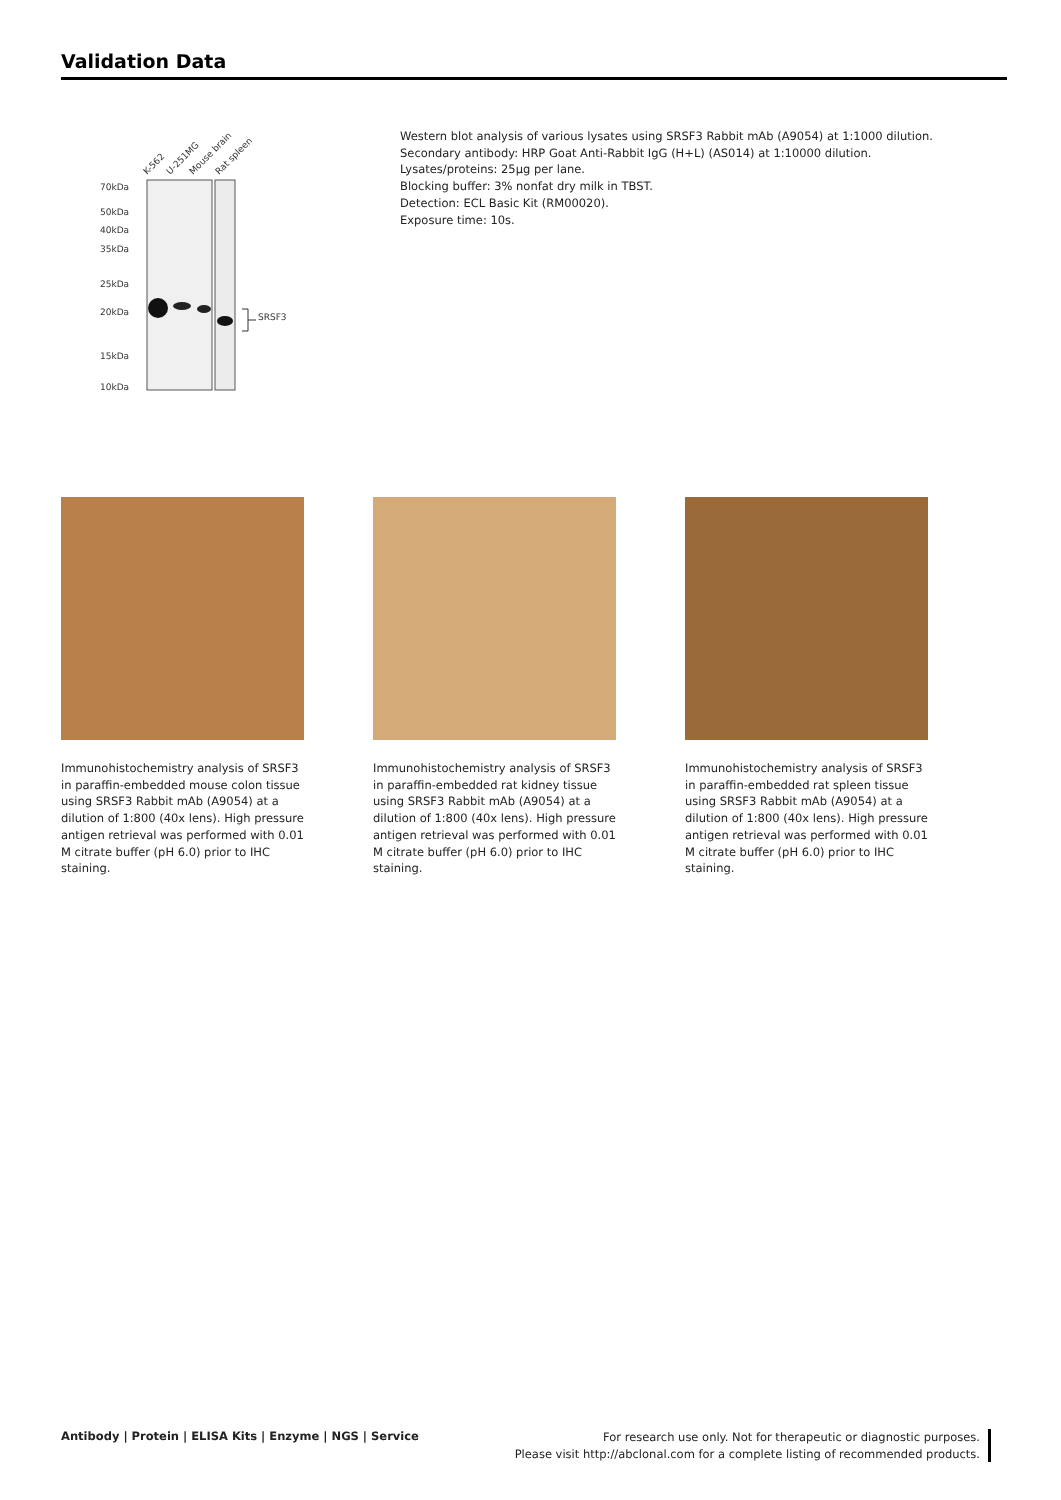Validation Data
K-562
U-251MG
Mouse brain
Rat spleen
70kDa
50kDa
40kDa
35kDa
25kDa
20kDa
15kDa
10kDa
SRSF3
Western blot analysis of various lysates using SRSF3 Rabbit mAb (A9054) at 1:1000 dilution.
Secondary antibody: HRP Goat Anti-Rabbit IgG (H+L) (AS014) at 1:10000 dilution.
Lysates/proteins: 25μg per lane.
Blocking buffer: 3% nonfat dry milk in TBST.
Detection: ECL Basic Kit (RM00020).
Exposure time: 10s.
Immunohistochemistry analysis of SRSF3 in paraffin-embedded mouse colon tissue using SRSF3 Rabbit mAb (A9054) at a dilution of 1:800 (40x lens). High pressure antigen retrieval was performed with 0.01 M citrate buffer (pH 6.0) prior to IHC staining.
Immunohistochemistry analysis of SRSF3 in paraffin-embedded rat kidney tissue using SRSF3 Rabbit mAb (A9054) at a dilution of 1:800 (40x lens). High pressure antigen retrieval was performed with 0.01 M citrate buffer (pH 6.0) prior to IHC staining.
Immunohistochemistry analysis of SRSF3 in paraffin-embedded rat spleen tissue using SRSF3 Rabbit mAb (A9054) at a dilution of 1:800 (40x lens). High pressure antigen retrieval was performed with 0.01 M citrate buffer (pH 6.0) prior to IHC staining.
Antibody | Protein | ELISA Kits | Enzyme | NGS | Service
For research use only. Not for therapeutic or diagnostic purposes.
Please visit http://abclonal.com for a complete listing of recommended products.